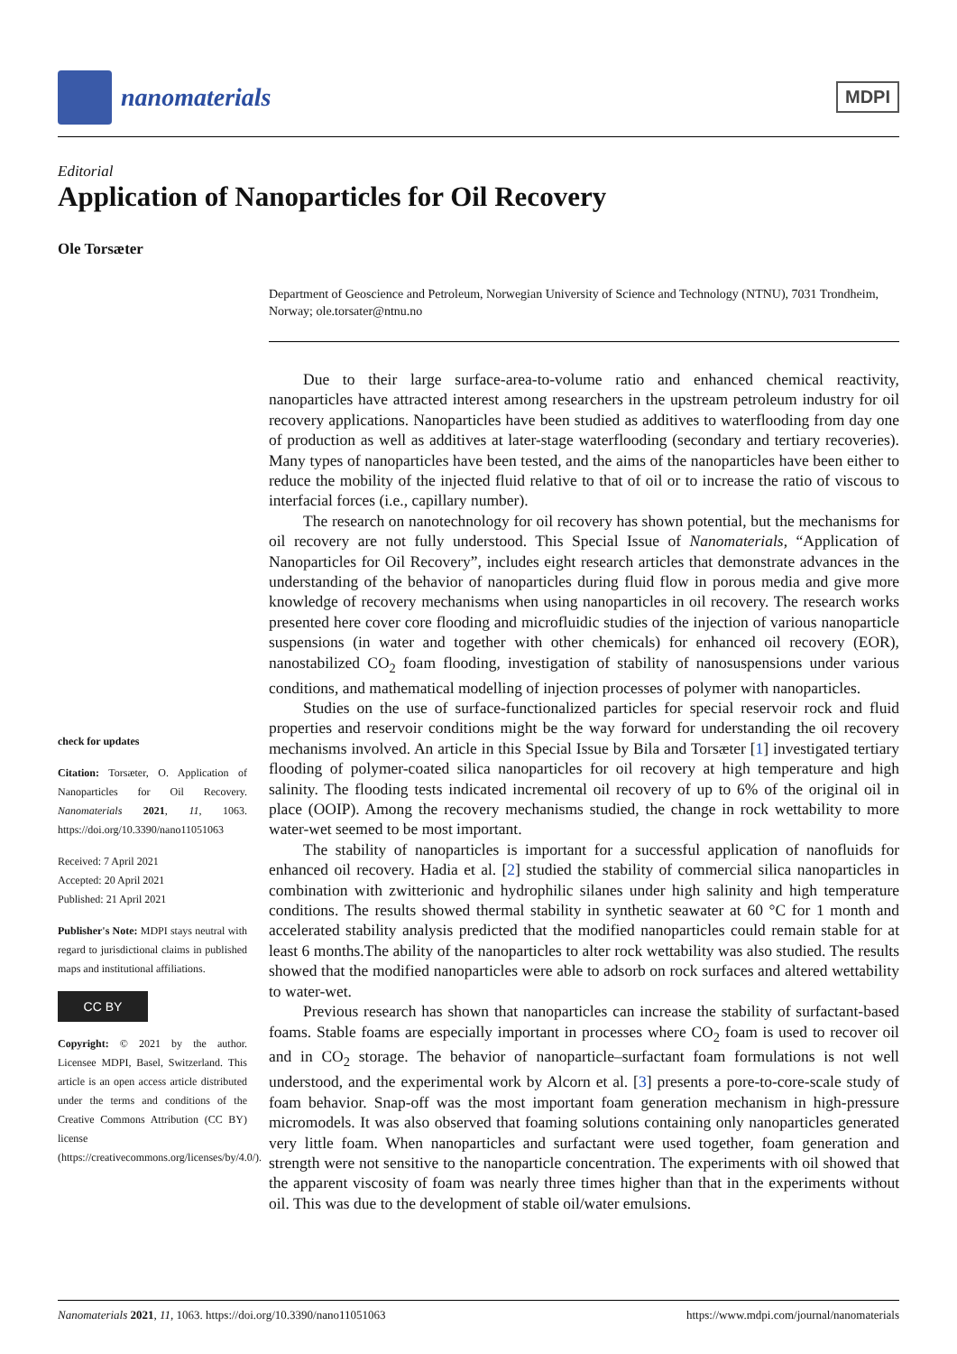nanomaterials
MDPI
Editorial
Application of Nanoparticles for Oil Recovery
Ole Torsæter
Department of Geoscience and Petroleum, Norwegian University of Science and Technology (NTNU), 7031 Trondheim, Norway; ole.torsater@ntnu.no
check for updates
Citation: Torsæter, O. Application of Nanoparticles for Oil Recovery. Nanomaterials 2021, 11, 1063. https://doi.org/10.3390/nano11051063
Received: 7 April 2021
Accepted: 20 April 2021
Published: 21 April 2021
Publisher's Note: MDPI stays neutral with regard to jurisdictional claims in published maps and institutional affiliations.
CC BY
Copyright: © 2021 by the author. Licensee MDPI, Basel, Switzerland. This article is an open access article distributed under the terms and conditions of the Creative Commons Attribution (CC BY) license (https://creativecommons.org/licenses/by/4.0/).
Due to their large surface-area-to-volume ratio and enhanced chemical reactivity, nanoparticles have attracted interest among researchers in the upstream petroleum industry for oil recovery applications. Nanoparticles have been studied as additives to waterflooding from day one of production as well as additives at later-stage waterflooding (secondary and tertiary recoveries). Many types of nanoparticles have been tested, and the aims of the nanoparticles have been either to reduce the mobility of the injected fluid relative to that of oil or to increase the ratio of viscous to interfacial forces (i.e., capillary number).
The research on nanotechnology for oil recovery has shown potential, but the mechanisms for oil recovery are not fully understood. This Special Issue of Nanomaterials, “Application of Nanoparticles for Oil Recovery”, includes eight research articles that demonstrate advances in the understanding of the behavior of nanoparticles during fluid flow in porous media and give more knowledge of recovery mechanisms when using nanoparticles in oil recovery. The research works presented here cover core flooding and microfluidic studies of the injection of various nanoparticle suspensions (in water and together with other chemicals) for enhanced oil recovery (EOR), nanostabilized CO<sub>2</sub> foam flooding, investigation of stability of nanosuspensions under various conditions, and mathematical modelling of injection processes of polymer with nanoparticles.
Studies on the use of surface-functionalized particles for special reservoir rock and fluid properties and reservoir conditions might be the way forward for understanding the oil recovery mechanisms involved. An article in this Special Issue by Bila and Torsæter [1] investigated tertiary flooding of polymer-coated silica nanoparticles for oil recovery at high temperature and high salinity. The flooding tests indicated incremental oil recovery of up to 6% of the original oil in place (OOIP). Among the recovery mechanisms studied, the change in rock wettability to more water-wet seemed to be most important.
The stability of nanoparticles is important for a successful application of nanofluids for enhanced oil recovery. Hadia et al. [2] studied the stability of commercial silica nanoparticles in combination with zwitterionic and hydrophilic silanes under high salinity and high temperature conditions. The results showed thermal stability in synthetic seawater at 60 °C for 1 month and accelerated stability analysis predicted that the modified nanoparticles could remain stable for at least 6 months.The ability of the nanoparticles to alter rock wettability was also studied. The results showed that the modified nanoparticles were able to adsorb on rock surfaces and altered wettability to water-wet.
Previous research has shown that nanoparticles can increase the stability of surfactant-based foams. Stable foams are especially important in processes where CO<sub>2</sub> foam is used to recover oil and in CO<sub>2</sub> storage. The behavior of nanoparticle–surfactant foam formulations is not well understood, and the experimental work by Alcorn et al. [3] presents a pore-to-core-scale study of foam behavior. Snap-off was the most important foam generation mechanism in high-pressure micromodels. It was also observed that foaming solutions containing only nanoparticles generated very little foam. When nanoparticles and surfactant were used together, foam generation and strength were not sensitive to the nanoparticle concentration. The experiments with oil showed that the apparent viscosity of foam was nearly three times higher than that in the experiments without oil. This was due to the development of stable oil/water emulsions.
Nanomaterials 2021, 11, 1063. https://doi.org/10.3390/nano11051063 https://www.mdpi.com/journal/nanomaterials